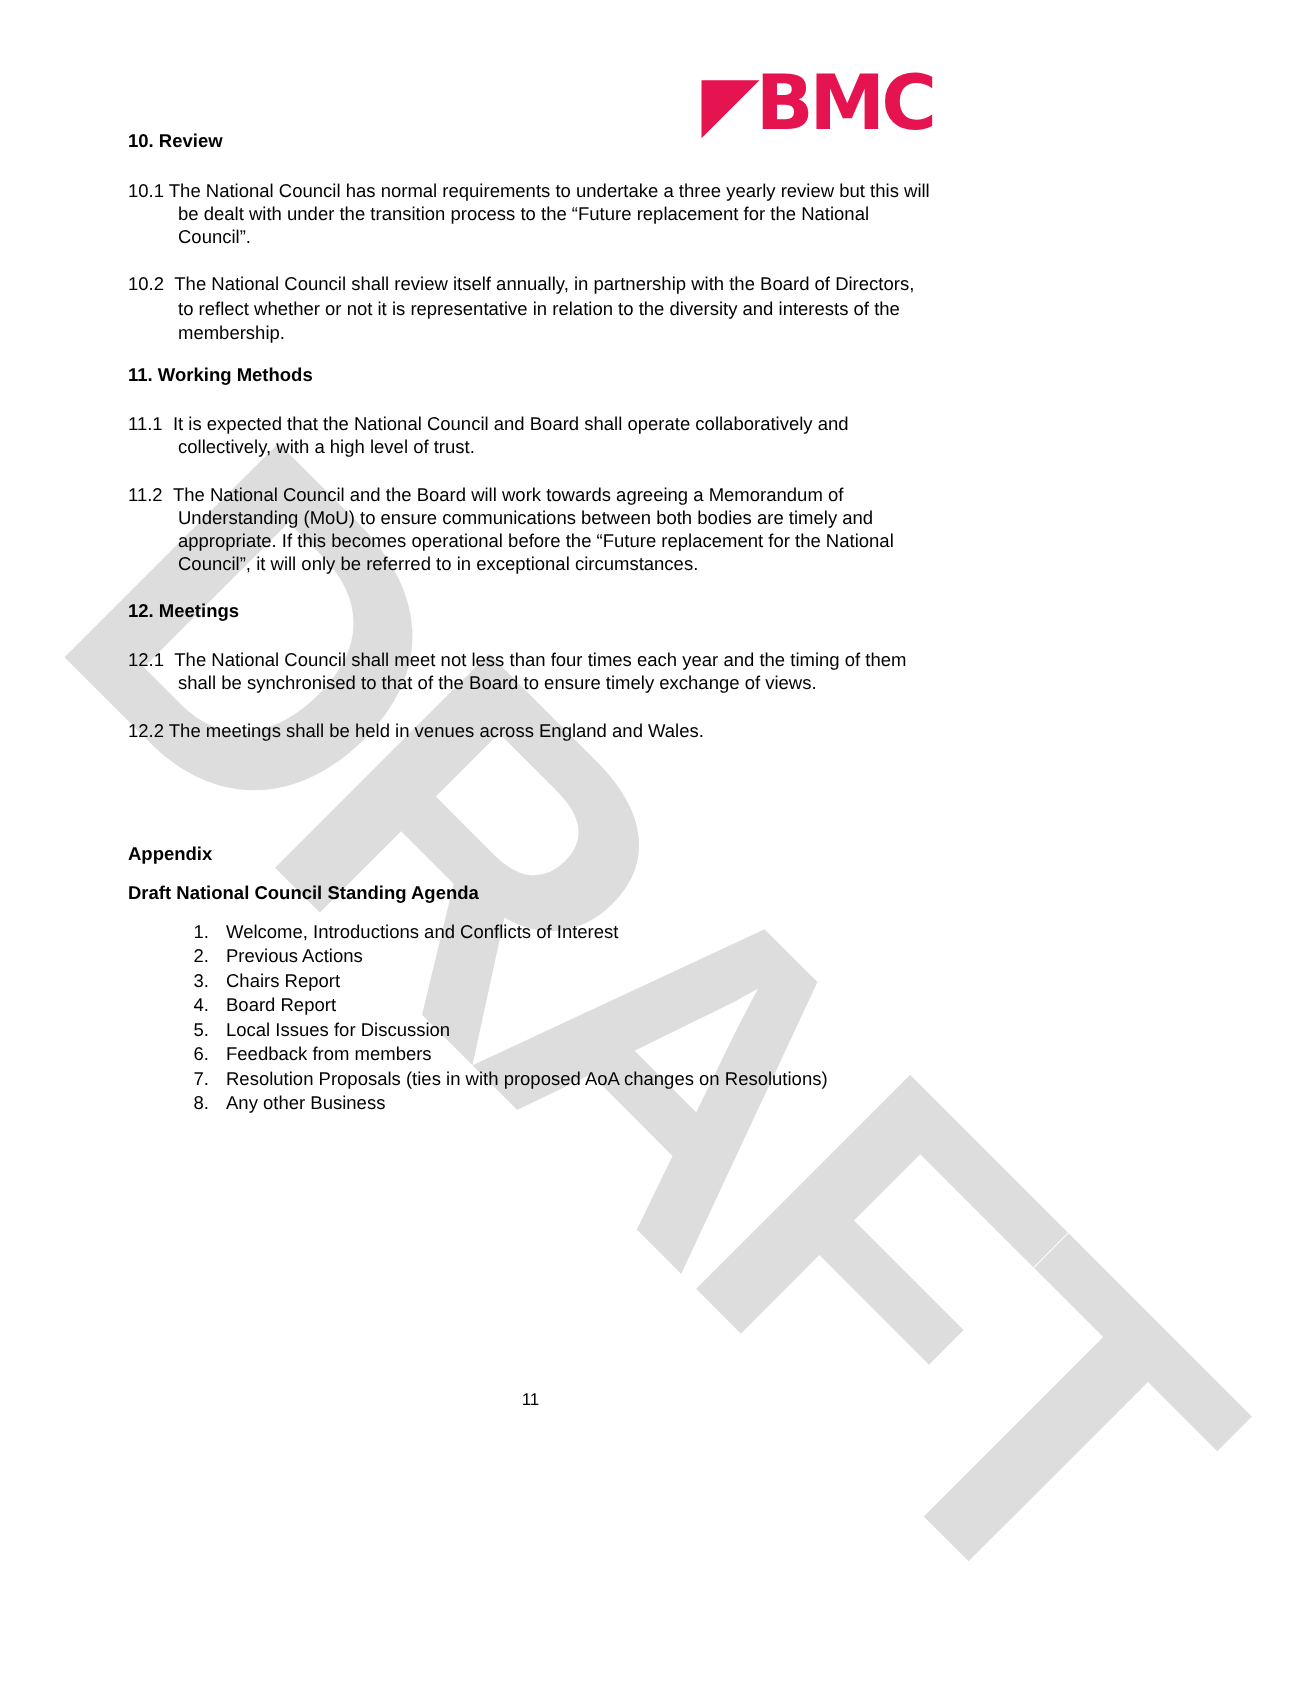DRAFT
◤BMC
10. Review
10.1 The National Council has normal requirements to undertake a three yearly review but this will be dealt with under the transition process to the “Future replacement for the National Council”.
10.2 The National Council shall review itself annually, in partnership with the Board of Directors, to reflect whether or not it is representative in relation to the diversity and interests of the membership.
11. Working Methods
11.1 It is expected that the National Council and Board shall operate collaboratively and collectively, with a high level of trust.
11.2 The National Council and the Board will work towards agreeing a Memorandum of Understanding (MoU) to ensure communications between both bodies are timely and appropriate. If this becomes operational before the “Future replacement for the National Council”, it will only be referred to in exceptional circumstances.
12. Meetings
12.1 The National Council shall meet not less than four times each year and the timing of them shall be synchronised to that of the Board to ensure timely exchange of views.
12.2 The meetings shall be held in venues across England and Wales.
Appendix
Draft National Council Standing Agenda
1. Welcome, Introductions and Conflicts of Interest
2. Previous Actions
3. Chairs Report
4. Board Report
5. Local Issues for Discussion
6. Feedback from members
7. Resolution Proposals (ties in with proposed AoA changes on Resolutions)
8. Any other Business
11